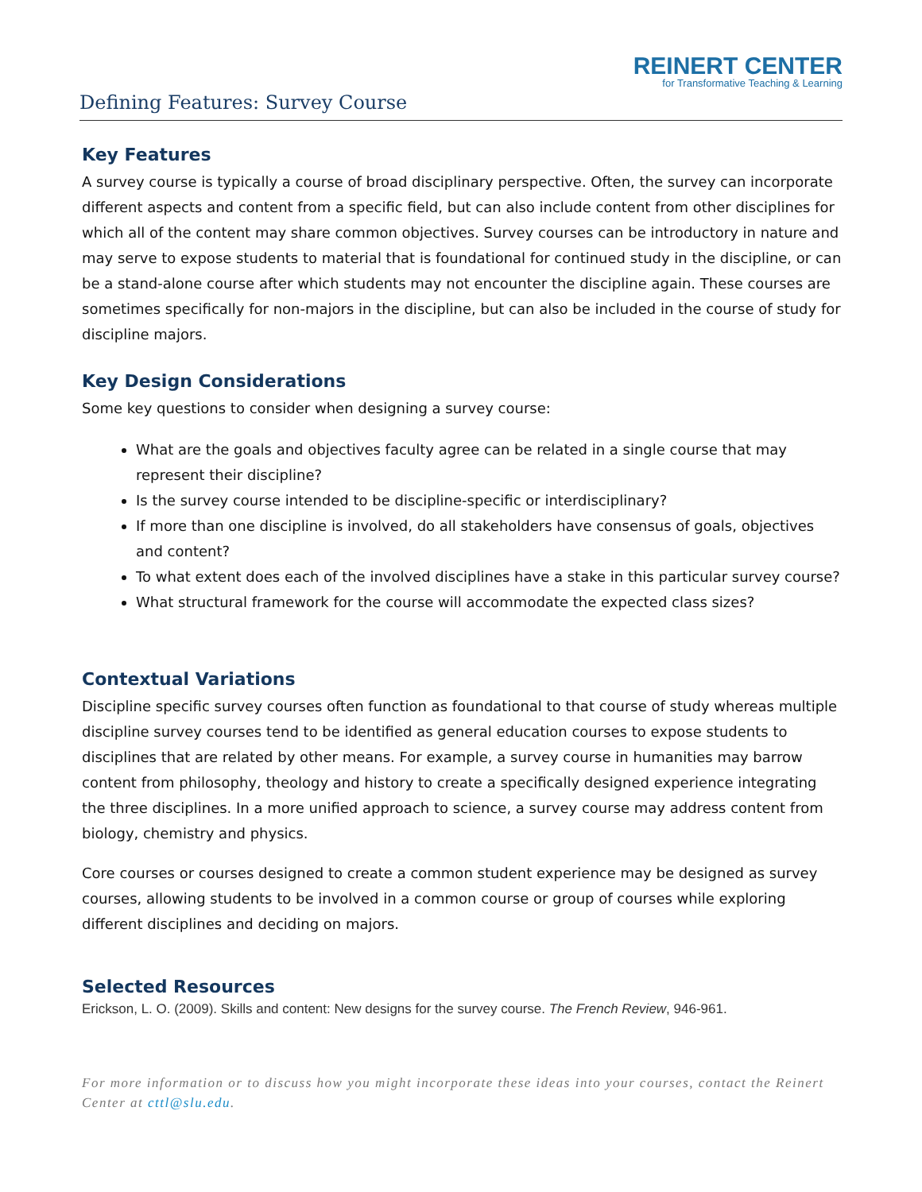REINERT CENTER
for Transformative Teaching & Learning
Defining Features: Survey Course
Key Features
A survey course is typically a course of broad disciplinary perspective. Often, the survey can incorporate different aspects and content from a specific field, but can also include content from other disciplines for which all of the content may share common objectives. Survey courses can be introductory in nature and may serve to expose students to material that is foundational for continued study in the discipline, or can be a stand-alone course after which students may not encounter the discipline again. These courses are sometimes specifically for non-majors in the discipline, but can also be included in the course of study for discipline majors.
Key Design Considerations
Some key questions to consider when designing a survey course:
What are the goals and objectives faculty agree can be related in a single course that may represent their discipline?
Is the survey course intended to be discipline-specific or interdisciplinary?
If more than one discipline is involved, do all stakeholders have consensus of goals, objectives and content?
To what extent does each of the involved disciplines have a stake in this particular survey course?
What structural framework for the course will accommodate the expected class sizes?
Contextual Variations
Discipline specific survey courses often function as foundational to that course of study whereas multiple discipline survey courses tend to be identified as general education courses to expose students to disciplines that are related by other means. For example, a survey course in humanities may barrow content from philosophy, theology and history to create a specifically designed experience integrating the three disciplines. In a more unified approach to science, a survey course may address content from biology, chemistry and physics.
Core courses or courses designed to create a common student experience may be designed as survey courses, allowing students to be involved in a common course or group of courses while exploring different disciplines and deciding on majors.
Selected Resources
Erickson, L. O. (2009). Skills and content: New designs for the survey course. The French Review, 946-961.
For more information or to discuss how you might incorporate these ideas into your courses, contact the Reinert Center at cttl@slu.edu.